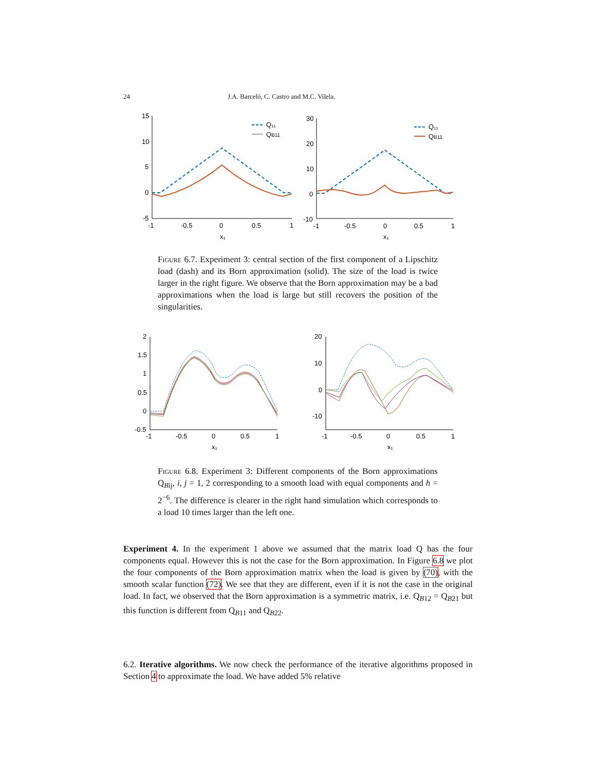24 J.A. Barceló, C. Castro and M.C. Vilela.
15
10
5
0
-5
-1
-0.5
0
0.5
1
x₁
Q₁₁
QB11
30
20
10
0
-10
-1
-0.5
0
0.5
1
x₁
Q₁₁
QB11
Figure 6.7. Experiment 3: central section of the first component of a Lipschitz load (dash) and its Born approximation (solid). The size of the load is twice larger in the right figure. We observe that the Born approximation may be a bad approximations when the load is large but still recovers the position of the singularities.
2
1.5
1
0.5
0
-0.5
-1
-0.5
0
0.5
1
x₁
20
10
0
-10
-1
-0.5
0
0.5
1
x₁
Figure 6.8. Experiment 3: Different components of the Born approximations Q<sub>Bij</sub>, i, j = 1, 2 corresponding to a smooth load with equal components and h = 2<sup>−6</sup>. The difference is clearer in the right hand simulation which corresponds to a load 10 times larger than the left one.
Experiment 4. In the experiment 1 above we assumed that the matrix load Q has the four components equal. However this is not the case for the Born approximation. In Figure 6.8 we plot the four components of the Born approximation matrix when the load is given by (70), with the smooth scalar function (72). We see that they are different, even if it is not the case in the original load. In fact, we observed that the Born approximation is a symmetric matrix, i.e. Q<sub>B12</sub> = Q<sub>B21</sub> but this function is different from Q<sub>B11</sub> and Q<sub>B22</sub>.
6.2. Iterative algorithms. We now check the performance of the iterative algorithms proposed in Section 4 to approximate the load. We have added 5% relative